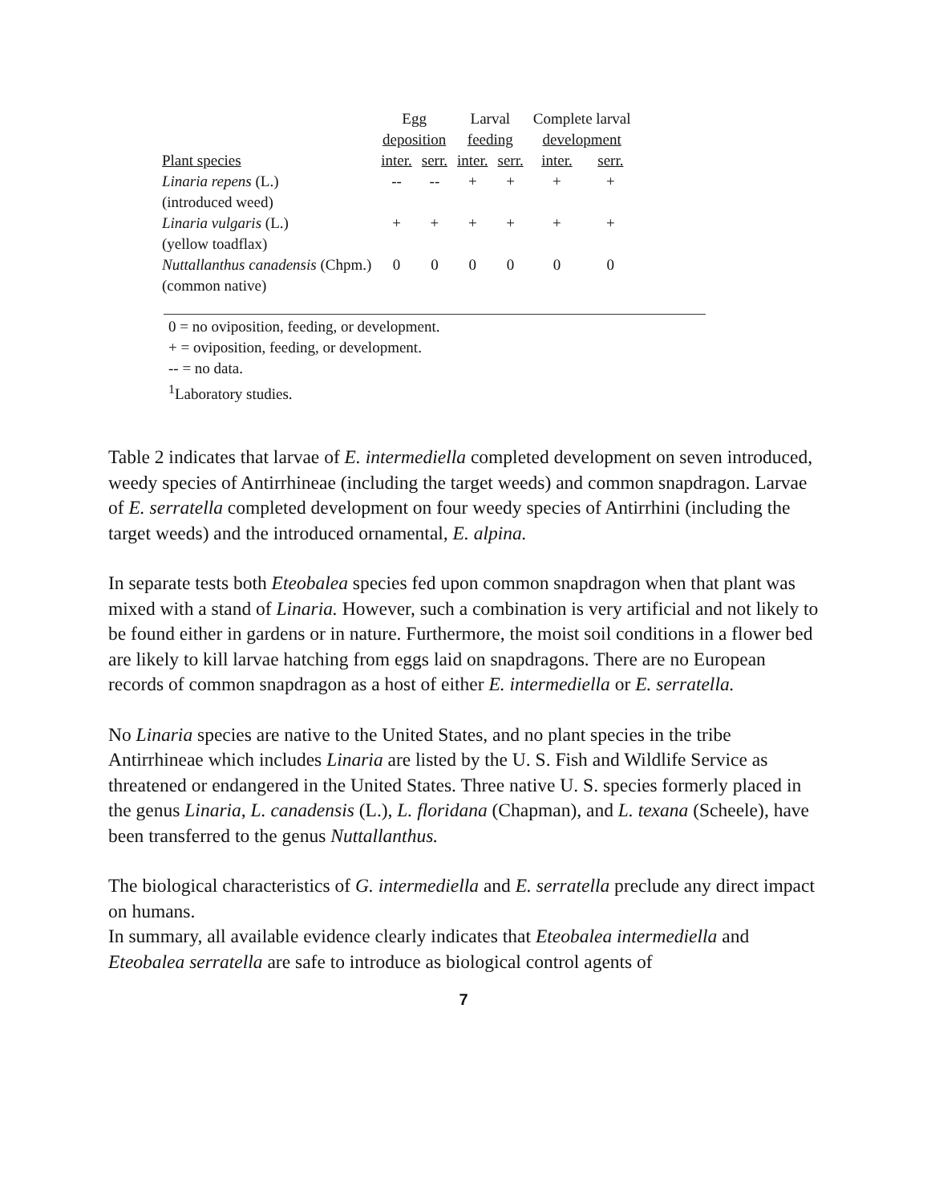| | Egg | | Larval | | Complete larval | |
| --- | --- | --- | --- | --- | --- | --- |
| | deposition | | feeding | | development | |
| Plant species | inter. | serr. | inter. | serr. | inter. | serr. |
| Linaria repens (L.) | -- | -- | + | + | + | + |
| (introduced weed) | | | | | | |
| Linaria vulgaris (L.) | + | + | + | + | + | + |
| (yellow toadflax) | | | | | | |
| Nuttallanthus canadensis (Chpm.) | 0 | 0 | 0 | 0 | 0 | 0 |
| (common native) | | | | | | |
0 = no oviposition, feeding, or development.
+ = oviposition, feeding, or development.
-- = no data.
<sup>1</sup> Laboratory studies.
Table 2 indicates that larvae of E. intermediella completed development on seven introduced, weedy species of Antirrhineae (including the target weeds) and common snapdragon. Larvae of E. serratella completed development on four weedy species of Antirrhini (including the target weeds) and the introduced ornamental, E. alpina.
In separate tests both Eteobalea species fed upon common snapdragon when that plant was mixed with a stand of Linaria. However, such a combination is very artificial and not likely to be found either in gardens or in nature. Furthermore, the moist soil conditions in a flower bed are likely to kill larvae hatching from eggs laid on snapdragons. There are no European records of common snapdragon as a host of either E. intermediella or E. serratella.
No Linaria species are native to the United States, and no plant species in the tribe Antirrhineae which includes Linaria are listed by the U. S. Fish and Wildlife Service as threatened or endangered in the United States. Three native U. S. species formerly placed in the genus Linaria, L. canadensis (L.), L. floridana (Chapman), and L. texana (Scheele), have been transferred to the genus Nuttallanthus.
The biological characteristics of G. intermediella and E. serratella preclude any direct impact on humans.
In summary, all available evidence clearly indicates that Eteobalea intermediella and Eteobalea serratella are safe to introduce as biological control agents of
7